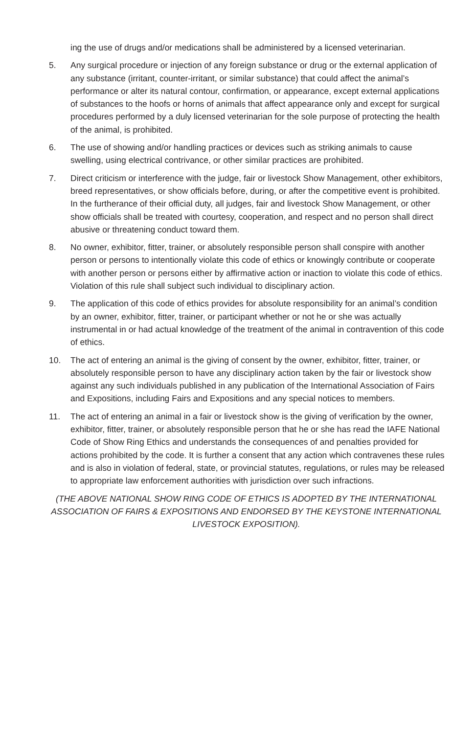ing the use of drugs and/or medications shall be administered by a licensed veterinarian.
5. Any surgical procedure or injection of any foreign substance or drug or the external application of any substance (irritant, counter-irritant, or similar substance) that could affect the animal’s performance or alter its natural contour, confirmation, or appearance, except external applications of substances to the hoofs or horns of animals that affect appearance only and except for surgical procedures performed by a duly licensed veterinarian for the sole purpose of protecting the health of the animal, is prohibited.
6. The use of showing and/or handling practices or devices such as striking animals to cause swelling, using electrical contrivance, or other similar practices are prohibited.
7. Direct criticism or interference with the judge, fair or livestock Show Management, other exhibitors, breed representatives, or show officials before, during, or after the competitive event is prohibited. In the furtherance of their official duty, all judges, fair and livestock Show Management, or other show officials shall be treated with courtesy, cooperation, and respect and no person shall direct abusive or threatening conduct toward them.
8. No owner, exhibitor, fitter, trainer, or absolutely responsible person shall conspire with another person or persons to intentionally violate this code of ethics or knowingly contribute or cooperate with another person or persons either by affirmative action or inaction to violate this code of ethics. Violation of this rule shall subject such individual to disciplinary action.
9. The application of this code of ethics provides for absolute responsibility for an animal’s condition by an owner, exhibitor, fitter, trainer, or participant whether or not he or she was actually instrumental in or had actual knowledge of the treatment of the animal in contravention of this code of ethics.
10. The act of entering an animal is the giving of consent by the owner, exhibitor, fitter, trainer, or absolutely responsible person to have any disciplinary action taken by the fair or livestock show against any such individuals published in any publication of the International Association of Fairs and Expositions, including Fairs and Expositions and any special notices to members.
11. The act of entering an animal in a fair or livestock show is the giving of verification by the owner, exhibitor, fitter, trainer, or absolutely responsible person that he or she has read the IAFE National Code of Show Ring Ethics and understands the consequences of and penalties provided for actions prohibited by the code. It is further a consent that any action which contravenes these rules and is also in violation of federal, state, or provincial statutes, regulations, or rules may be released to appropriate law enforcement authorities with jurisdiction over such infractions.
(THE ABOVE NATIONAL SHOW RING CODE OF ETHICS IS ADOPTED BY THE INTERNATIONAL ASSOCIATION OF FAIRS & EXPOSITIONS AND ENDORSED BY THE KEYSTONE INTERNATIONAL LIVESTOCK EXPOSITION).